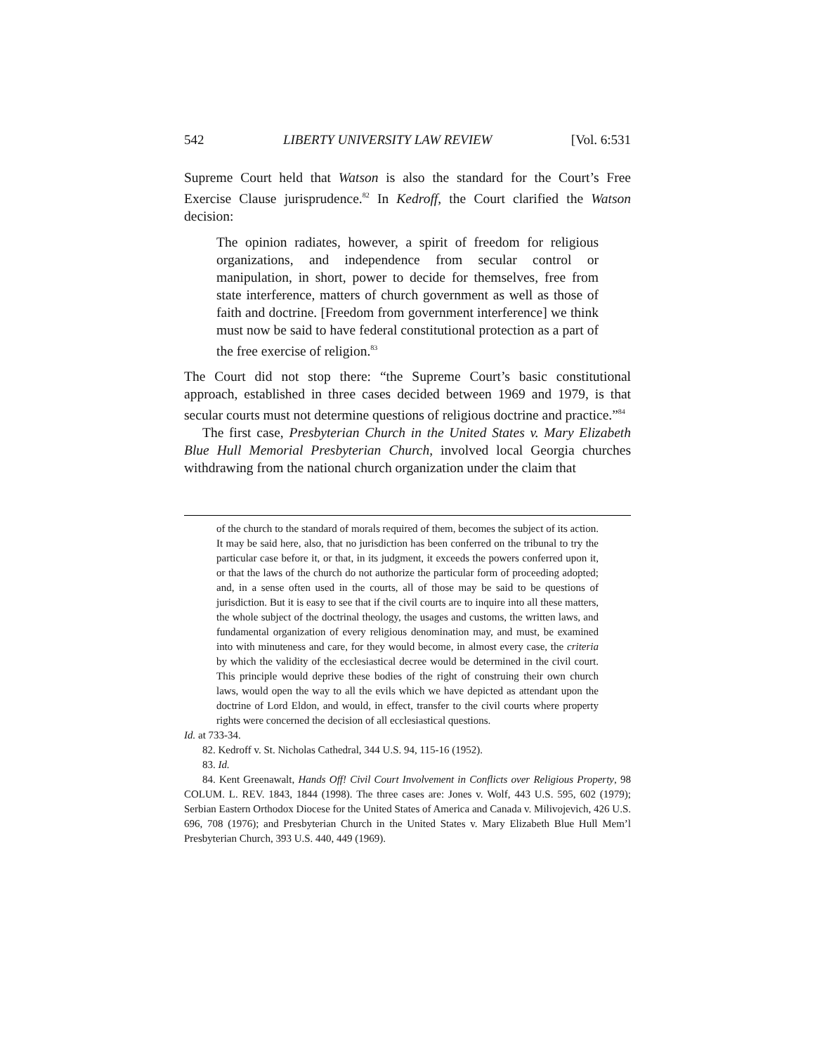542 LIBERTY UNIVERSITY LAW REVIEW [Vol. 6:531
Supreme Court held that Watson is also the standard for the Court’s Free Exercise Clause jurisprudence.<sup>82</sup> In Kedroff, the Court clarified the Watson decision:
The opinion radiates, however, a spirit of freedom for religious organizations, and independence from secular control or manipulation, in short, power to decide for themselves, free from state interference, matters of church government as well as those of faith and doctrine. [Freedom from government interference] we think must now be said to have federal constitutional protection as a part of the free exercise of religion.<sup>83</sup>
The Court did not stop there: “the Supreme Court’s basic constitutional approach, established in three cases decided between 1969 and 1979, is that secular courts must not determine questions of religious doctrine and practice.”<sup>84</sup>
The first case, Presbyterian Church in the United States v. Mary Elizabeth Blue Hull Memorial Presbyterian Church, involved local Georgia churches withdrawing from the national church organization under the claim that
of the church to the standard of morals required of them, becomes the subject of its action. It may be said here, also, that no jurisdiction has been conferred on the tribunal to try the particular case before it, or that, in its judgment, it exceeds the powers conferred upon it, or that the laws of the church do not authorize the particular form of proceeding adopted; and, in a sense often used in the courts, all of those may be said to be questions of jurisdiction. But it is easy to see that if the civil courts are to inquire into all these matters, the whole subject of the doctrinal theology, the usages and customs, the written laws, and fundamental organization of every religious denomination may, and must, be examined into with minuteness and care, for they would become, in almost every case, the criteria by which the validity of the ecclesiastical decree would be determined in the civil court. This principle would deprive these bodies of the right of construing their own church laws, would open the way to all the evils which we have depicted as attendant upon the doctrine of Lord Eldon, and would, in effect, transfer to the civil courts where property rights were concerned the decision of all ecclesiastical questions.
Id. at 733-34.
82. Kedroff v. St. Nicholas Cathedral, 344 U.S. 94, 115-16 (1952).
83. Id.
84. Kent Greenawalt, Hands Off! Civil Court Involvement in Conflicts over Religious Property, 98 COLUM. L. REV. 1843, 1844 (1998). The three cases are: Jones v. Wolf, 443 U.S. 595, 602 (1979); Serbian Eastern Orthodox Diocese for the United States of America and Canada v. Milivojevich, 426 U.S. 696, 708 (1976); and Presbyterian Church in the United States v. Mary Elizabeth Blue Hull Mem’l Presbyterian Church, 393 U.S. 440, 449 (1969).